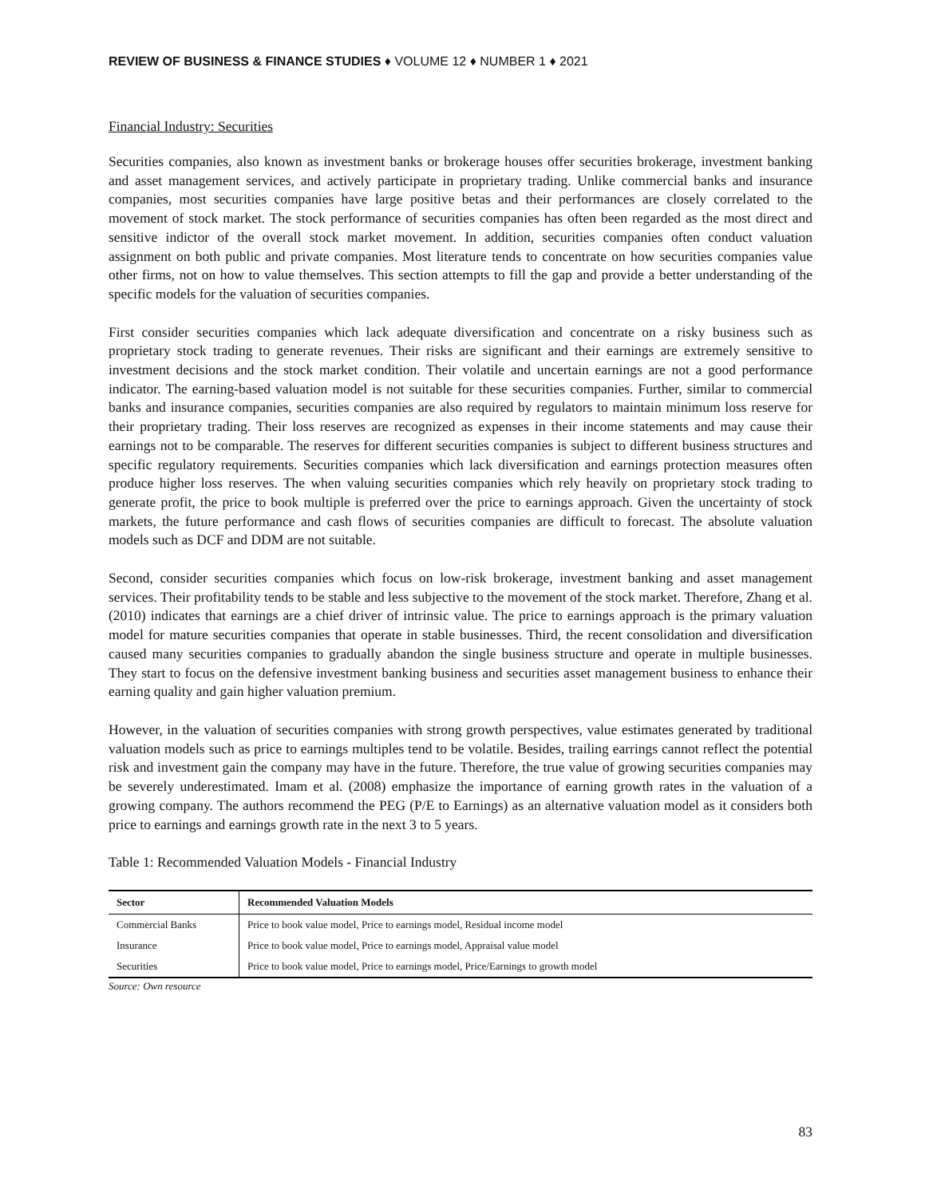REVIEW OF BUSINESS & FINANCE STUDIES ♦ VOLUME 12 ♦ NUMBER 1 ♦ 2021
Financial Industry: Securities
Securities companies, also known as investment banks or brokerage houses offer securities brokerage, investment banking and asset management services, and actively participate in proprietary trading. Unlike commercial banks and insurance companies, most securities companies have large positive betas and their performances are closely correlated to the movement of stock market. The stock performance of securities companies has often been regarded as the most direct and sensitive indictor of the overall stock market movement. In addition, securities companies often conduct valuation assignment on both public and private companies. Most literature tends to concentrate on how securities companies value other firms, not on how to value themselves. This section attempts to fill the gap and provide a better understanding of the specific models for the valuation of securities companies.
First consider securities companies which lack adequate diversification and concentrate on a risky business such as proprietary stock trading to generate revenues. Their risks are significant and their earnings are extremely sensitive to investment decisions and the stock market condition. Their volatile and uncertain earnings are not a good performance indicator. The earning-based valuation model is not suitable for these securities companies. Further, similar to commercial banks and insurance companies, securities companies are also required by regulators to maintain minimum loss reserve for their proprietary trading. Their loss reserves are recognized as expenses in their income statements and may cause their earnings not to be comparable. The reserves for different securities companies is subject to different business structures and specific regulatory requirements. Securities companies which lack diversification and earnings protection measures often produce higher loss reserves. The when valuing securities companies which rely heavily on proprietary stock trading to generate profit, the price to book multiple is preferred over the price to earnings approach. Given the uncertainty of stock markets, the future performance and cash flows of securities companies are difficult to forecast. The absolute valuation models such as DCF and DDM are not suitable.
Second, consider securities companies which focus on low-risk brokerage, investment banking and asset management services. Their profitability tends to be stable and less subjective to the movement of the stock market. Therefore, Zhang et al. (2010) indicates that earnings are a chief driver of intrinsic value. The price to earnings approach is the primary valuation model for mature securities companies that operate in stable businesses. Third, the recent consolidation and diversification caused many securities companies to gradually abandon the single business structure and operate in multiple businesses. They start to focus on the defensive investment banking business and securities asset management business to enhance their earning quality and gain higher valuation premium.
However, in the valuation of securities companies with strong growth perspectives, value estimates generated by traditional valuation models such as price to earnings multiples tend to be volatile. Besides, trailing earrings cannot reflect the potential risk and investment gain the company may have in the future. Therefore, the true value of growing securities companies may be severely underestimated. Imam et al. (2008) emphasize the importance of earning growth rates in the valuation of a growing company. The authors recommend the PEG (P/E to Earnings) as an alternative valuation model as it considers both price to earnings and earnings growth rate in the next 3 to 5 years.
Table 1: Recommended Valuation Models - Financial Industry
| Sector | Recommended Valuation Models |
| --- | --- |
| Commercial Banks | Price to book value model, Price to earnings model, Residual income model |
| Insurance | Price to book value model, Price to earnings model, Appraisal value model |
| Securities | Price to book value model, Price to earnings model, Price/Earnings to growth model |
Source: Own resource
83